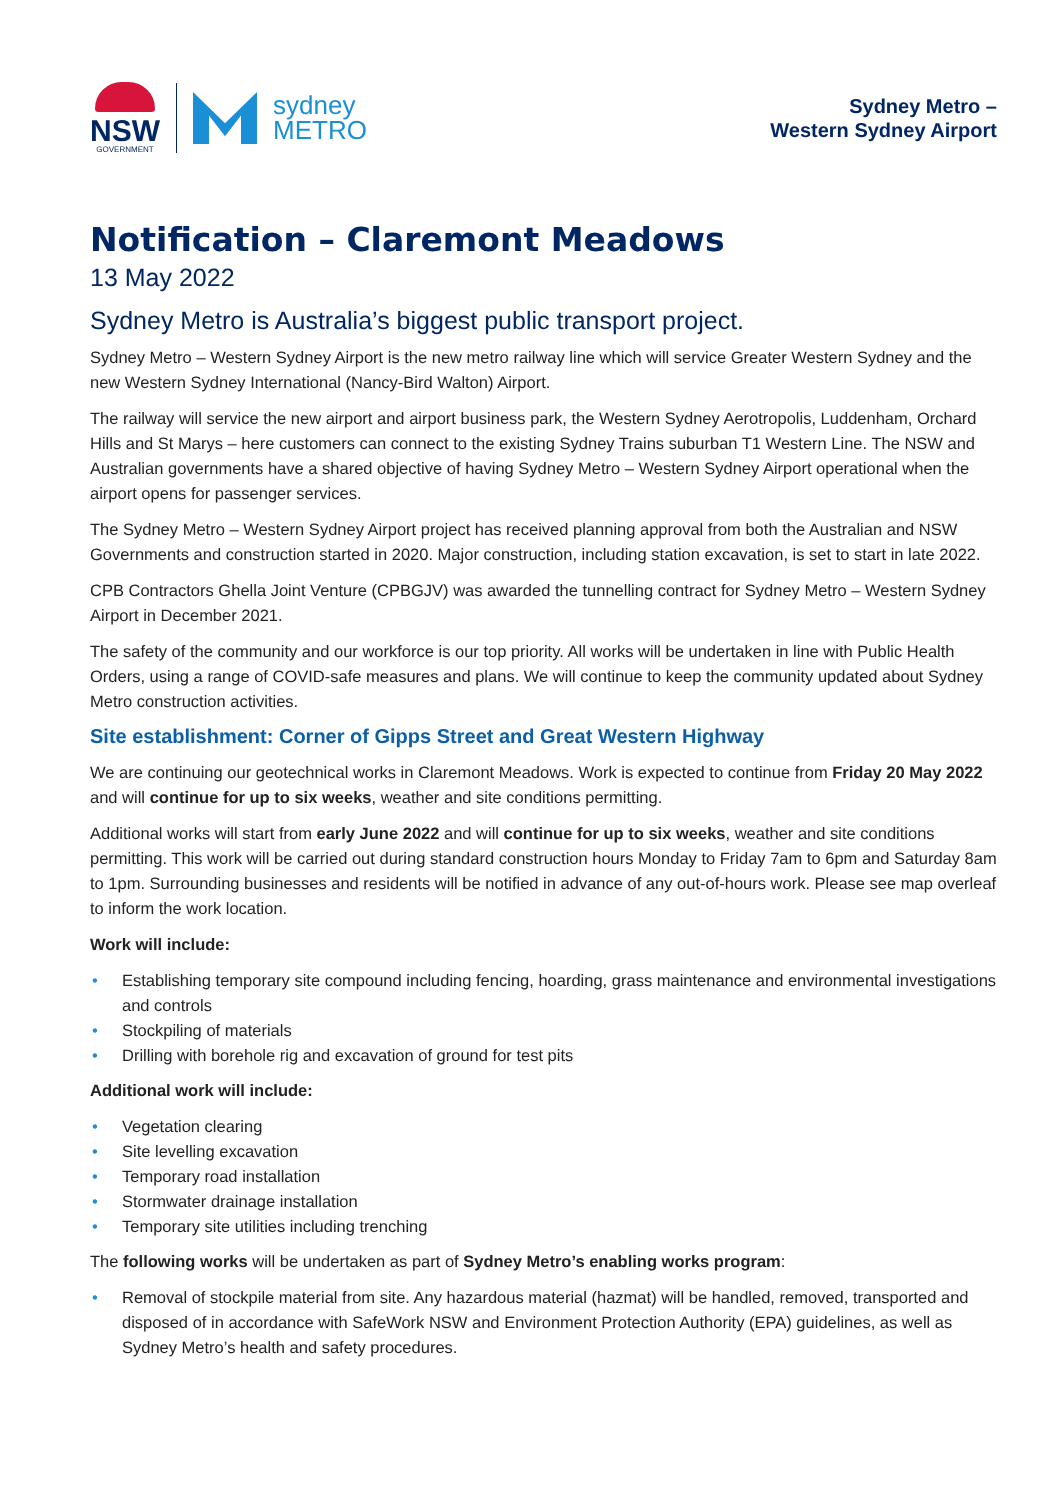NSW
GOVERNMENT
sydney
METRO
Sydney Metro –
Western Sydney Airport
Notification – Claremont Meadows
13 May 2022
Sydney Metro is Australia’s biggest public transport project.
Sydney Metro – Western Sydney Airport is the new metro railway line which will service Greater Western Sydney and the new Western Sydney International (Nancy-Bird Walton) Airport.
The railway will service the new airport and airport business park, the Western Sydney Aerotropolis, Luddenham, Orchard Hills and St Marys – here customers can connect to the existing Sydney Trains suburban T1 Western Line. The NSW and Australian governments have a shared objective of having Sydney Metro – Western Sydney Airport operational when the airport opens for passenger services.
The Sydney Metro – Western Sydney Airport project has received planning approval from both the Australian and NSW Governments and construction started in 2020. Major construction, including station excavation, is set to start in late 2022.
CPB Contractors Ghella Joint Venture (CPBGJV) was awarded the tunnelling contract for Sydney Metro – Western Sydney Airport in December 2021.
The safety of the community and our workforce is our top priority. All works will be undertaken in line with Public Health Orders, using a range of COVID-safe measures and plans. We will continue to keep the community updated about Sydney Metro construction activities.
Site establishment: Corner of Gipps Street and Great Western Highway
We are continuing our geotechnical works in Claremont Meadows. Work is expected to continue from Friday 20 May 2022 and will continue for up to six weeks, weather and site conditions permitting.
Additional works will start from early June 2022 and will continue for up to six weeks, weather and site conditions permitting. This work will be carried out during standard construction hours Monday to Friday 7am to 6pm and Saturday 8am to 1pm. Surrounding businesses and residents will be notified in advance of any out-of-hours work. Please see map overleaf to inform the work location.
Work will include:
• Establishing temporary site compound including fencing, hoarding, grass maintenance and environmental investigations and controls
• Stockpiling of materials
• Drilling with borehole rig and excavation of ground for test pits
Additional work will include:
• Vegetation clearing
• Site levelling excavation
• Temporary road installation
• Stormwater drainage installation
• Temporary site utilities including trenching
The following works will be undertaken as part of Sydney Metro’s enabling works program:
• Removal of stockpile material from site. Any hazardous material (hazmat) will be handled, removed, transported and disposed of in accordance with SafeWork NSW and Environment Protection Authority (EPA) guidelines, as well as Sydney Metro’s health and safety procedures.